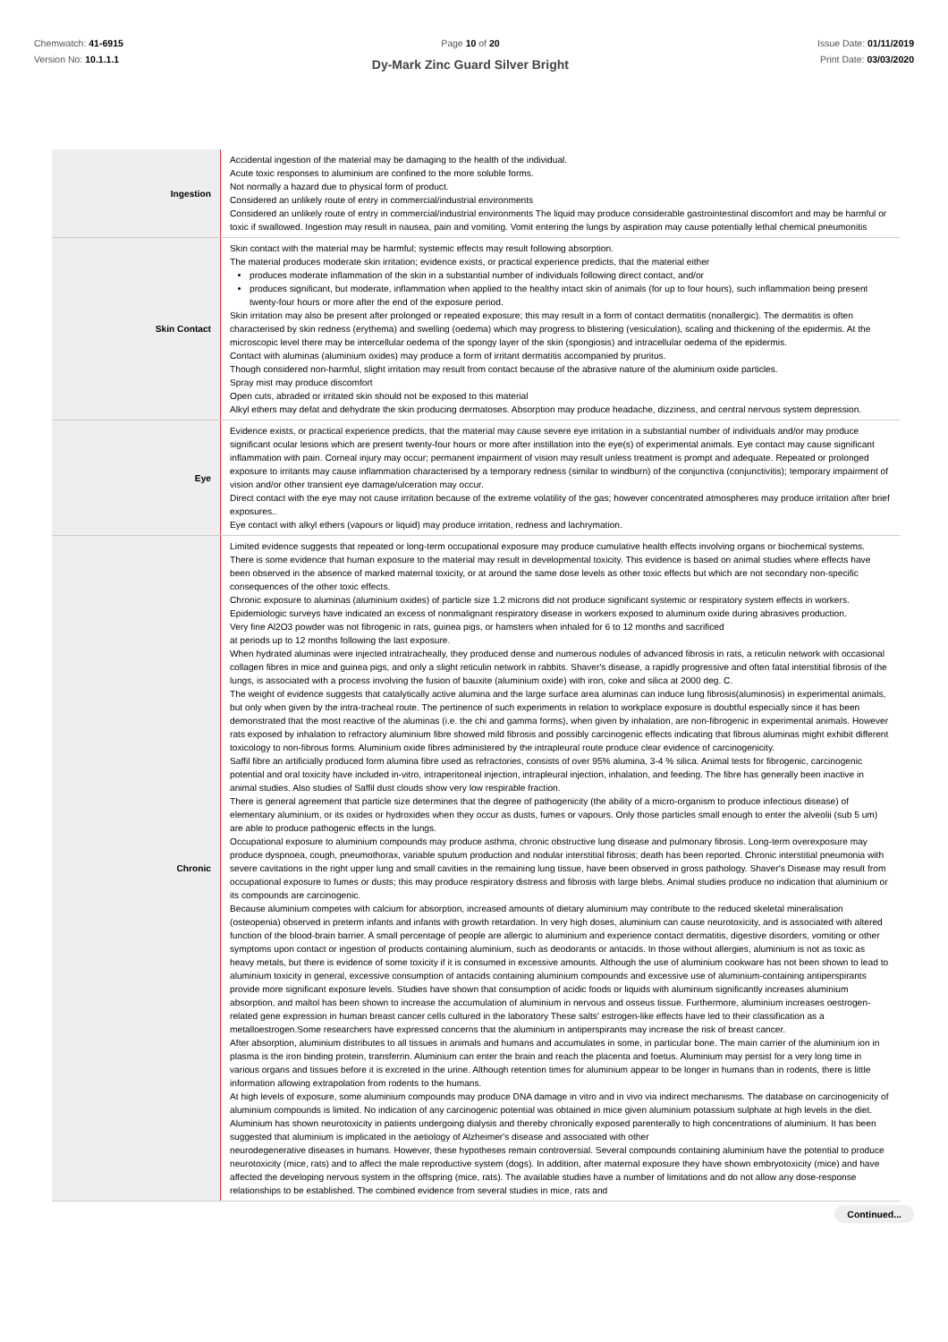Chemwatch: 41-6915
Version No: 10.1.1.1
Page 10 of 20
Dy-Mark Zinc Guard Silver Bright
Issue Date: 01/11/2019
Print Date: 03/03/2020
| Ingestion | Accidental ingestion of the material may be damaging to the health of the individual. Acute toxic responses to aluminium are confined to the more soluble forms. Not normally a hazard due to physical form of product. Considered an unlikely route of entry in commercial/industrial environments Considered an unlikely route of entry in commercial/industrial environments The liquid may produce considerable gastrointestinal discomfort and may be harmful or toxic if swallowed. Ingestion may result in nausea, pain and vomiting. Vomit entering the lungs by aspiration may cause potentially lethal chemical pneumonitis |
| Skin Contact | Skin contact with the material may be harmful; systemic effects may result following absorption. The material produces moderate skin irritation; evidence exists, or practical experience predicts, that the material either produces moderate inflammation of the skin in a substantial number of individuals following direct contact, and/or produces significant, but moderate, inflammation when applied to the healthy intact skin of animals (for up to four hours), such inflammation being present twenty-four hours or more after the end of the exposure period. Skin irritation may also be present after prolonged or repeated exposure; this may result in a form of contact dermatitis (nonallergic). The dermatitis is often characterised by skin redness (erythema) and swelling (oedema) which may progress to blistering (vesiculation), scaling and thickening of the epidermis. At the microscopic level there may be intercellular oedema of the spongy layer of the skin (spongiosis) and intracellular oedema of the epidermis. Contact with aluminas (aluminium oxides) may produce a form of irritant dermatitis accompanied by pruritus. Though considered non-harmful, slight irritation may result from contact because of the abrasive nature of the aluminium oxide particles. Spray mist may produce discomfort Open cuts, abraded or irritated skin should not be exposed to this material Alkyl ethers may defat and dehydrate the skin producing dermatoses. Absorption may produce headache, dizziness, and central nervous system depression. |
| Eye | Evidence exists, or practical experience predicts, that the material may cause severe eye irritation in a substantial number of individuals and/or may produce significant ocular lesions which are present twenty-four hours or more after instillation into the eye(s) of experimental animals. Eye contact may cause significant inflammation with pain. Corneal injury may occur; permanent impairment of vision may result unless treatment is prompt and adequate. Repeated or prolonged exposure to irritants may cause inflammation characterised by a temporary redness (similar to windburn) of the conjunctiva (conjunctivitis); temporary impairment of vision and/or other transient eye damage/ulceration may occur. Direct contact with the eye may not cause irritation because of the extreme volatility of the gas; however concentrated atmospheres may produce irritation after brief exposures.. Eye contact with alkyl ethers (vapours or liquid) may produce irritation, redness and lachrymation. |
| Chronic | Limited evidence suggests that repeated or long-term occupational exposure may produce cumulative health effects involving organs or biochemical systems. There is some evidence that human exposure to the material may result in developmental toxicity. This evidence is based on animal studies where effects have been observed in the absence of marked maternal toxicity, or at around the same dose levels as other toxic effects but which are not secondary non-specific consequences of the other toxic effects. Chronic exposure to aluminas (aluminium oxides) of particle size 1.2 microns did not produce significant systemic or respiratory system effects in workers. Epidemiologic surveys have indicated an excess of nonmalignant respiratory disease in workers exposed to aluminum oxide during abrasives production. Very fine Al2O3 powder was not fibrogenic in rats, guinea pigs, or hamsters when inhaled for 6 to 12 months and sacrificed at periods up to 12 months following the last exposure. When hydrated aluminas were injected intratracheally, they produced dense and numerous nodules of advanced fibrosis in rats, a reticulin network with occasional collagen fibres in mice and guinea pigs, and only a slight reticulin network in rabbits. Shaver's disease, a rapidly progressive and often fatal interstitial fibrosis of the lungs, is associated with a process involving the fusion of bauxite (aluminium oxide) with iron, coke and silica at 2000 deg. C. The weight of evidence suggests that catalytically active alumina and the large surface area aluminas can induce lung fibrosis(aluminosis) in experimental animals, but only when given by the intra-tracheal route. The pertinence of such experiments in relation to workplace exposure is doubtful especially since it has been demonstrated that the most reactive of the aluminas (i.e. the chi and gamma forms), when given by inhalation, are non-fibrogenic in experimental animals. However rats exposed by inhalation to refractory aluminium fibre showed mild fibrosis and possibly carcinogenic effects indicating that fibrous aluminas might exhibit different toxicology to non-fibrous forms. Aluminium oxide fibres administered by the intrapleural route produce clear evidence of carcinogenicity. Saffil fibre an artificially produced form alumina fibre used as refractories, consists of over 95% alumina, 3-4 % silica. Animal tests for fibrogenic, carcinogenic potential and oral toxicity have included in-vitro, intraperitoneal injection, intrapleural injection, inhalation, and feeding. The fibre has generally been inactive in animal studies. Also studies of Saffil dust clouds show very low respirable fraction. There is general agreement that particle size determines that the degree of pathogenicity (the ability of a micro-organism to produce infectious disease) of elementary aluminium, or its oxides or hydroxides when they occur as dusts, fumes or vapours. Only those particles small enough to enter the alveolii (sub 5 um) are able to produce pathogenic effects in the lungs. Occupational exposure to aluminium compounds may produce asthma, chronic obstructive lung disease and pulmonary fibrosis. Long-term overexposure may produce dyspnoea, cough, pneumothorax, variable sputum production and nodular interstitial fibrosis; death has been reported. Chronic interstitial pneumonia with severe cavitations in the right upper lung and small cavities in the remaining lung tissue, have been observed in gross pathology. Shaver's Disease may result from occupational exposure to fumes or dusts; this may produce respiratory distress and fibrosis with large blebs. Animal studies produce no indication that aluminium or its compounds are carcinogenic. Because aluminium competes with calcium for absorption, increased amounts of dietary aluminium may contribute to the reduced skeletal mineralisation (osteopenia) observed in preterm infants and infants with growth retardation. In very high doses, aluminium can cause neurotoxicity, and is associated with altered function of the blood-brain barrier. A small percentage of people are allergic to aluminium and experience contact dermatitis, digestive disorders, vomiting or other symptoms upon contact or ingestion of products containing aluminium, such as deodorants or antacids. In those without allergies, aluminium is not as toxic as heavy metals, but there is evidence of some toxicity if it is consumed in excessive amounts. Although the use of aluminium cookware has not been shown to lead to aluminium toxicity in general, excessive consumption of antacids containing aluminium compounds and excessive use of aluminium-containing antiperspirants provide more significant exposure levels. Studies have shown that consumption of acidic foods or liquids with aluminium significantly increases aluminium absorption, and maltol has been shown to increase the accumulation of aluminium in nervous and osseus tissue. Furthermore, aluminium increases oestrogen-related gene expression in human breast cancer cells cultured in the laboratory These salts' estrogen-like effects have led to their classification as a metalloestrogen.Some researchers have expressed concerns that the aluminium in antiperspirants may increase the risk of breast cancer. After absorption, aluminium distributes to all tissues in animals and humans and accumulates in some, in particular bone. The main carrier of the aluminium ion in plasma is the iron binding protein, transferrin. Aluminium can enter the brain and reach the placenta and foetus. Aluminium may persist for a very long time in various organs and tissues before it is excreted in the urine. Although retention times for aluminium appear to be longer in humans than in rodents, there is little information allowing extrapolation from rodents to the humans. At high levels of exposure, some aluminium compounds may produce DNA damage in vitro and in vivo via indirect mechanisms. The database on carcinogenicity of aluminium compounds is limited. No indication of any carcinogenic potential was obtained in mice given aluminium potassium sulphate at high levels in the diet. Aluminium has shown neurotoxicity in patients undergoing dialysis and thereby chronically exposed parenterally to high concentrations of aluminium. It has been suggested that aluminium is implicated in the aetiology of Alzheimer's disease and associated with other neurodegenerative diseases in humans. However, these hypotheses remain controversial. Several compounds containing aluminium have the potential to produce neurotoxicity (mice, rats) and to affect the male reproductive system (dogs). In addition, after maternal exposure they have shown embryotoxicity (mice) and have affected the developing nervous system in the offspring (mice, rats). The available studies have a number of limitations and do not allow any dose-response relationships to be established. The combined evidence from several studies in mice, rats and |
Continued...